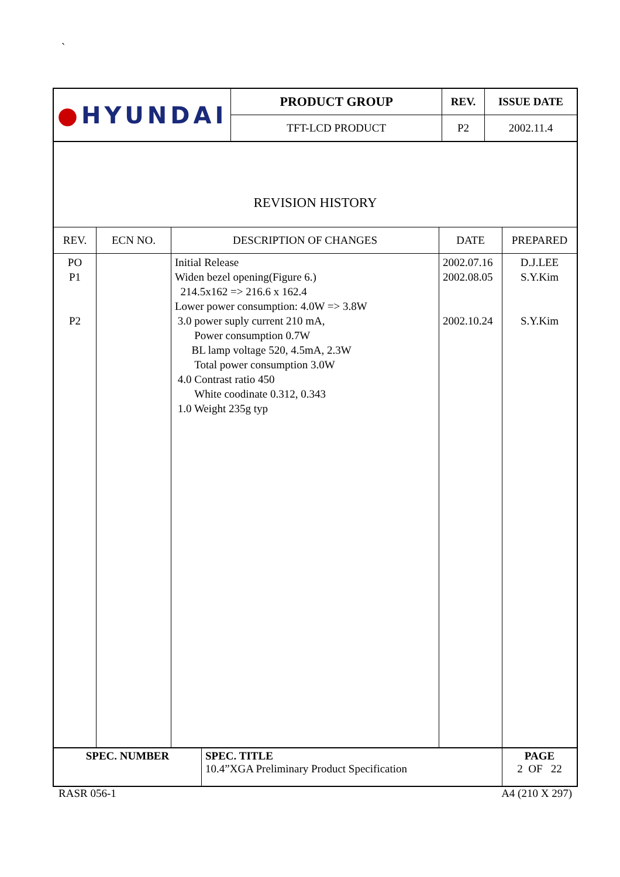`
| ● HYUNDAI | PRODUCT GROUP | REV. | ISSUE DATE |
| | TFT-LCD PRODUCT | P2 | 2002.11.4 |
| REVISION HISTORY | | | | |
| REV. | ECN NO. | DESCRIPTION OF CHANGES | DATE | PREPARED |
| PO P1 P2 | | Initial Release Widen bezel opening(Figure 6.) 214.5x162 => 216.6 x 162.4 Lower power consumption: 4.0W => 3.8W 3.0 power suply current 210 mA, Power consumption 0.7W BL lamp voltage 520, 4.5mA, 2.3W Total power consumption 3.0W 4.0 Contrast ratio 450 White coodinate 0.312, 0.343 1.0 Weight 235g typ | 2002.07.16 2002.08.05 2002.10.24 | D.J.LEE S.Y.Kim S.Y.Kim |
| SPEC. NUMBER | SPEC. TITLE 10.4”XGA Preliminary Product Specification | PAGE 2 OF 22 |
RASR 056-1 A4 (210 X 297)